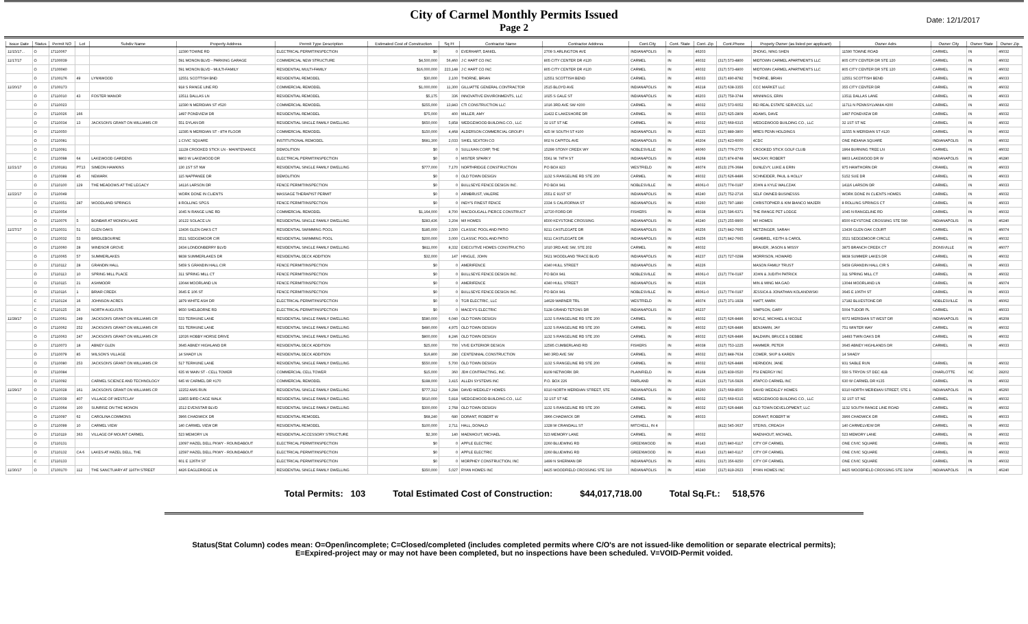City of Carmel Monthly Permits Issued
Page 2
Date: 12/1/2017
| Issue Date | Status | Permit NO | Lot | Subdiv Name | Property Address | Permit Type Description | Estimated Cost of Construction | Sq Ft | Contractor Name | Contractor Address | Cont.City | Cont. State | Cont. Zip | Cont.Phone | Propety Owner (as listed per applicant) | Owner Adrs | Owner City | Owner State | Owner Zip |
| --- | --- | --- | --- | --- | --- | --- | --- | --- | --- | --- | --- | --- | --- | --- | --- | --- | --- | --- | --- |
| 11/15/17... | O | 17110067 | | | 11590 TOWNE RD | ELECTRICAL PERMIT/INSPECTION | $0 | 0 | EVERHART, DANIEL | 2709 S ARLINGTON AVE | INDIANAPOLIS | IN | 46203 | | ZHONG, NING SHEN | 11590 TOWNE ROAD | CARMEL | IN | 46032 |
| 11/17/17 | O | 17100039 | | | 591 MONON BLVD - PARKING GARAGE | COMMERCIAL NEW STRUCTURE | $4,500,000 | 56,460 | J C HART CO INC | 805 CITY CENTER DR #120 | CARMEL | IN | 46032 | (317) 573-4800 | MIDTOWN CARMEL APARTMENTS LLC | 805 CITY CENTER DR STE 120 | CARMEL | IN | 46032 |
| | O | 17100040 | | | 591 MONON BLVD - MULTI-FAMILY | RESIDENTIAL MULTI-FAMILY | $16,000,000 | 223,148 | J C HART CO INC | 805 CITY CENTER DR #120 | CARMEL | IN | 46032 | (317) 573-4800 | MIDTOWN CARMEL APARTMENTS LLC | 805 CITY CENTER DR STE 120 | CARMEL | IN | 46032 |
| | O | 17100176 | 49 | LYNNWOOD | 12551 SCOTTISH BND | RESIDENTIAL REMODEL | $30,000 | 2,100 | THORNE, BRIAN | 12551 SCOTTISH BEND | CARMEL | IN | 46033 | (317) 490-8782 | THORNE, BRIAN | 12551 SCOTTISH BEND | CARMEL | IN | 46033 |
| 11/20/17 | O | 17100173 | | | 918 S RANGE LINE RD | COMMERCIAL REMODEL | $1,000,000 | 11,300 | GILLIATTE GENERAL CONTRACTOR | 2515 BLOYD AVE | INDIANAPOLIS | IN | 46218 | (317) 638-3355 | CCC MARKET LLC | 355 CITY CENTER DR | CARMEL | IN | 46032 |
| | O | 17110010 | 43 | FOSTER MANOR | 13511 DALLAS LN | RESIDENTIAL REMODEL | $5,175 | 336 | INNOVATIVE ENVIRONMENTS, LLC | 1025 S GALE ST | INDIANAPOLIS | IN | 46203 | (317) 759-3744 | WINNINGS, ERIN | 13511 DALLAS LANE | CARMEL | IN | 46033 |
| | O | 17110023 | | | 11590 N MERIDIAN ST #520 | COMMERCIAL REMODEL | $255,000 | 13,843 | CTI CONSTRUCTION LLC | 1016 3RD AVE SW #200 | CARMEL | IN | 46032 | (317) 573-6052 | REI REAL ESTATE SERVICES, LLC | 11711 N PENNSYLVANIA #200 | CARMEL | IN | 46032 |
| | O | 17110026 | 166 | | 1497 PONDVIEW DR | RESIDENTIAL REMODEL | $75,000 | 400 | MILLER, AMY | 11422 E LAKESHORE DR | CARMEL | IN | 46033 | (317) 625-2809 | ADAMS, DAVE | 1497 PONDVIEW DR | CARMEL | IN | 46032 |
| | O | 17110034 | 13 | JACKSON'S GRANT ON WILLIAMS CR | 551 DYLAN DR | RESIDENTIAL SINGLE FAMILY DWELLING | $650,000 | 5,858 | WEDGEWOOD BUILDING CO., LLC | 32 1ST ST NE | CARMEL | IN | 46032 | (317) 669-6315 | WEDGEWOOD BUILDING CO., LLC | 32 1ST ST NE | CARMEL | IN | 46032 |
| | O | 17110050 | | | 11595 N MERIDIAN ST - 8TH FLOOR | COMMERCIAL REMODEL | $150,000 | 4,468 | ALDERSON COMMERCIAL GROUP I | 425 W SOUTH ST #100 | INDIANAPOLIS | IN | 46225 | (317) 889-3800 | MRES PENN HOLDINGS | 11555 N MERIDIAN ST #120 | CARMEL | IN | 46032 |
| | O | 17110081 | | | 1 CIVIC SQUARE | INSTITUTIONAL REMODEL | $681,300 | 2,033 | SHIEL SEXTON CO | 902 N CAPITOL AVE | INDIANAPOLIS | IN | 46204 | (317) 423-6000 | 4CDC | ONE INDIANA SQUARE | INDIANAPOLIS | IN | 46032 |
| | O | 17110091 | | | 11128 CROOKED STICK LN - MAINTENANCE | DEMOLITION | $0 | 0 | SULLIVAN CORP, THE | 15299 STONY CREEK WY | NOBLESVILLE | IN | 46060 | (317) 776-2770 | CROOKED STICK GOLF CLUB | 1964 BURNING TREE LN | CARMEL | IN | 46032 |
| | C | 17110098 | 64 | LAKEWOOD GARDENS | 9803 W LAKEWOOD DR | ELECTRICAL PERMIT/INSPECTION | $0 | 0 | MISTER SPARKY | 5561 W. 74TH ST | INDIANAPOLIS | IN | 46268 | (317) 874-8748 | MACKAY, ROBERT | 9803 LAKEWOOD DR W | INDIANAPOLIS | IN | 46280 |
| 11/21/17 | O | 17100181 | PT13 | SIMEON HAWKINS | 130 1ST ST NW | RESIDENTIAL SINGLE FAMILY DWELLING | $777,000 | 7,170 | NORTHRIDGE CONSTRUCTION | PO BOX 823 | WESTFIELD | IN | 46074 | (513) 276-3684 | DUNLEVY, LUKE & ERIN | 975 HAWTHORN DR | CRAMEL | IN | 46033 |
| | O | 17110089 | 45 | NEWARK | 115 NAPPANEE DR | DEMOLITION | $0 | 0 | OLD TOWN DESIGN | 1132 S RANGELINE RD STE 200 | CARMEL | IN | 46032 | (317) 626-8486 | SCHNEIDER, PAUL & HOLLY | 5152 SUE DR | CARMEL | IN | 46033 |
| | O | 17110100 | 129 | THE MEADOWS AT THE LEGACY | 14116 LARSON DR | FENCE PERMIT/INSPECTION | $0 | 0 | BULLSEYE FENCE DESIGN INC. | PO BOX 941 | NOBLESVILLE | IN | 46061-0 | (317) 774-0197 | JOHN & KYLE WALCZAK | 14116 LARSON DR | CARMEL | IN | 46033 |
| 11/22/17 | O | 17110049 | | | WORK DONE IN CLIENTS | MASSAGE THERAPIST PERMIT | $0 | 0 | ARMBRUST, VALERIE | 2551 E 91ST ST | INDIANAPOLIS | IN | 46240 | (317) 752-2716 | SELF OWNED BUSINESSS | WORK DONE IN CLIENTS HOMES | CARMEL | IN | 46032 |
| | O | 17110051 | 287 | WOODLAND SPRINGS | 8 ROLLING SPGS | FENCE PERMIT/INSPECTION | $0 | 0 | INDY'S FINEST FENCE | 2334 S CALIFORNIA ST | INDIANAPOLIS | IN | 46260 | (317) 797-1890 | CHRISTOPHER & KIM BIANCO MAJERI | 8 ROLLING SPRINGS CT | CARMEL | IN | 46033 |
| | O | 17110054 | | | 1045 N RANGE LINE RD | COMMERCIAL REMODEL | $1,164,000 | 8,700 | MACDOUGALL PIERCE CONSTRUCT | 12720 FORD DR | FISHERS | IN | 46038 | (317) 596-6371 | THE RANGE PET LODGE | 1045 N RANGELINE RD | CARMEL | IN | 46032 |
| | O | 17110076 | 5 | BONBAR AT MONON LAKE | 10122 SOLACE LN | RESIDENTIAL SINGLE FAMILY DWELLING | $283,436 | 3,204 | M/I HOMES | 8500 KEYSTONE CROSSING | INDIANAPOLIS | IN | 46240 | (317) 255-9900 | M/I HOMES | 8500 KEYSTONE CROSSING STE 590 | INDIANAPOLIS | IN | 46240 |
| 11/27/17 | O | 17110031 | 51 | GLEN OAKS | 13436 GLEN OAKS CT | RESIDENTIAL SWIMMING POOL | $185,000 | 2,500 | CLASSIC POOL AND PATIO | 9211 CASTLEGATE DR | INDIANAPOLIS | IN | 46256 | (317) 842-7665 | METZINGER, SARAH | 13436 GLEN OAK COURT | CARMEL | IN | 46074 |
| | O | 17110032 | 53 | BRIDLEBOURNE | 3521 SEDGEMOOR CIR | RESIDENTIAL SWIMMING POOL | $200,000 | 3,000 | CLASSIC POOL AND PATIO | 9211 CASTLEGATE DR | INDIANAPOLIS | IN | 46256 | (317) 842-7665 | GAMBREL, KEITH & CAROL | 3521 SEDGEMOOR CIRCLE | CARMEL | IN | 46032 |
| | O | 17110060 | 28 | WINDSOR GROVE | 2434 LONDONBERRY BLVD | RESIDENTIAL SINGLE FAMILY DWELLING | $811,000 | 8,332 | EXECUTIVE HOMES CONSTRUCTIO | 1010 3RD AVE SW, STE 202 | CARMEL | IN | 46032 | | BRAUER, JASON & MISSY | 3875 BRANCH CREEK CT | ZIONSVILLE | IN | 46077 |
| | O | 17110065 | 57 | SUMMERLAKES | 9838 SUMMERLAKES DR | RESIDENTIAL DECK ADDITION | $32,000 | 147 | HINGLE, JOHN | 5621 WOODLAND TRACE BLVD | INDIANAPOLIS | IN | 46237 | (317) 727-0298 | MORRISON, HOWARD | 9838 SUMMER LAKES DR | CARMEL | IN | 46032 |
| | O | 17110112 | 28 | GRANDIN HALL | 5459 S GRANDIN HALL CIR | FENCE PERMIT/INSPECTION | $0 | 0 | AMERIFENCE | 4340 HULL STREET | INDIANAPOLIS | IN | 46226 | | MASON FAMILY TRUST | 5459 GRANDIN HALL CIR S | CARMEL | IN | 46033 |
| | O | 17110113 | 10 | SPRING MILL PLACE | 311 SPRING MILL CT | FENCE PERMIT/INSPECTION | $0 | 0 | BULLSEYE FENCE DESIGN INC. | PO BOX 941 | NOBLESVILLE | IN | 46061-0 | (317) 774-0197 | JOHN & JUDITH PATRICK | 311 SPRING MILL CT | CARMEL | IN | 46032 |
| | O | 17110115 | 21 | ASHMOOR | 13044 MOORLAND LN | FENCE PERMIT/INSPECTION | $0 | 0 | AMERIFENCE | 4340 HULL STREET | INDIANAPOLIS | IN | 46226 | | MIN & MING MA GAO | 13044 MOORLAND LN | CARMEL | IN | 46074 |
| | O | 17110116 | 1 | BRIAR CREEK | 3645 E 106 ST | FENCE PERMIT/INSPECTION | $0 | 0 | BULLSEYE FENCE DESIGN INC. | PO BOX 941 | NOBLESVILLE | IN | 46061-0 | (317) 774-0197 | JESSICA & JONATHAN KOLANOWSKI | 3645 E 106TH ST | CARMEL | IN | 46033 |
| | C | 17110124 | 16 | JOHNSON ACRES | 1879 WHITE ASH DR | ELECTRICAL PERMIT/INSPECTION | $0 | 0 | TGR ELECTRIC, LLC | 14629 WARNER TRL | WESTFIELD | IN | 46074 | (317) 371-1928 | HIATT, MARK | 17182 BLUESTONE DR | NOBLESVILLE | IN | 46062 |
| | C | 17110125 | 26 | NORTH AUGUSTA | 9650 SHELBORNE RD | ELECTRICAL PERMIT/INSPECTION | $0 | 0 | MACEY'S ELECTRIC | 5128 GRAND TETONS DR | INDIANAPOLIS | IN | 46237 | | SIMPSON, GARY | 5004 TUDOR PL | CARMEL | IN | 46033 |
| 11/28/17 | O | 17110061 | 249 | JACKSON'S GRANT ON WILLIAMS CR | 533 TERHUNE LANE | RESIDENTIAL SINGLE FAMILY DWELLING | $580,000 | 6,040 | OLD TOWN DESIGN | 1132 S RANGELINE RD STE 200 | CARMEL | IN | 46032 | (317) 626-8486 | BOYLE, MICHAEL & NICOLE | 6072 MERIDIAN ST WEST DR | INDIANAPOLIS | IN | 46208 |
| | O | 17110062 | 252 | JACKSON'S GRANT ON WILLIAMS CR | 521 TERHUNE LANE | RESIDENTIAL SINGLE FAMILY DWELLING | $490,000 | 4,975 | OLD TOWN DESIGN | 1132 S RANGELINE RD STE 200 | CARMEL | IN | 46032 | (317) 626-8486 | BENJAMIN, JAY | 751 WINTER WAY | CARMEL | IN | 46032 |
| | O | 17110063 | 247 | JACKSON'S GRANT ON WILLIAMS CR | 12026 HOBBY HORSE DRIVE | RESIDENTIAL SINGLE FAMILY DWELLING | $800,000 | 8,246 | OLD TOWN DESIGN | 1132 S RANGELINE RD STE 200 | CARMEL | IN | 46032 | (317) 626-8486 | BALDWIN, BRUCE & DEBBIE | 14493 TWIN OAKS DR | CARMEL | IN | 46032 |
| | O | 17110073 | 18 | ABNEY GLEN | 3645 ABNEY HIGHLAND DR | RESIDENTIAL DECK ADDITION | $25,000 | 700 | VIVE EXTERIOR DESIGN | 12595 CUMBERLAND RD | FISHERS | IN | 46038 | (317) 753-1225 | HAMMER, PETER | 3645 ABNEY HIGHLANDS DR | CARMEL | IN | 46033 |
| | O | 17110079 | 85 | WILSON'S VILLAGE | 14 SHADY LN | RESIDENTIAL DECK ADDITION | $16,800 | 280 | CENTENNIAL CONSTRUCTION | 940 3RD AVE SW | CARMEL | IN | 46032 | (317) 848-7634 | COMER, SKIP & KAREN | 14 SHADY | | | |
| | O | 17110080 | 253 | JACKSON'S GRANT ON WILLIAMS CR | 517 TERHUNE LANE | RESIDENTIAL SINGLE FAMILY DWELLING | $550,000 | 5,700 | OLD TOWN DESIGN | 1132 S RANGELINE RD STE 200 | CARMEL | IN | 46032 | (317) 626-8486 | HERNDON, JANE | 931 SABLE RUN | CARMEL | IN | 46032 |
| | O | 17110084 | | | 635 W MAIN ST - CELL TOWER | COMMERCIAL CELL TOWER | $15,000 | 360 | JDH CONTRACTING, INC. | 8109 NETWORK DR. | PLAINFIELD | IN | 46168 | (317) 839-0520 | PSI ENERGY INC | 550 S TRYON ST DEC 41B | CHARLOTTE | NC | 28202 |
| | O | 17110092 | | CARMEL SCIENCE AND TECHNOLOGY | 645 W CARMEL DR #170 | COMMERCIAL REMODEL | $198,000 | 3,415 | ALLEN SYSTEMS INC | P.O. BOX 226 | FAIRLAND | IN | 46126 | (317) 716-5926 | ATAPCO CARMEL INC | 630 W CARMEL DR #135 | CARMEL | IN | 46032 |
| 11/29/17 | O | 17110028 | 161 | JACKSON'S GRANT ON WILLIAMS CR | 12252 AMS RUN | RESIDENTIAL SINGLE FAMILY DWELLING | $777,312 | 6,284 | DAVID WEEKLEY HOMES | 9310 NORTH MERIDIAN STREET, STE | INDIANAPOLIS | IN | 46260 | (317) 669-8500 | DAVID WEEKLEY HOMES | 9310 NORTH MERIDIAN STREET, STE 1 | INDIANAPOLIS | IN | 46260 |
| | O | 17110039 | 407 | VILLAGE OF WESTCLAY | 12855 BIRD CAGE WALK | RESIDENTIAL SINGLE FAMILY DWELLING | $610,000 | 5,818 | WEDGEWOOD BUILDING CO., LLC | 32 1ST ST NE | CARMEL | IN | 46032 | (317) 669-6315 | WEDGEWOOD BUILDING CO., LLC | 32 1ST ST NE | CARMEL | IN | 46032 |
| | O | 17110064 | 100 | SUNRISE ON THE MONON | 1512 EVENSTAR BLVD | RESIDENTIAL SINGLE FAMILY DWELLING | $300,000 | 2,768 | OLD TOWN DESIGN | 1132 S RANGELINE RD STE 200 | CARMEL | IN | 46032 | (317) 626-8486 | OLD TOWN DEVELOPMENT, LLC | 1132 SOUTH RANGE LINE ROAD | CARMEL | IN | 46032 |
| | O | 17110097 | 62 | CAROLINA COMMONS | 3966 CHADWICK DR | RESIDENTIAL REMODEL | $68,240 | 680 | DORANT, ROBERT W | 3966 CHADWICK DR | CARMEL | IN | 46033 | | DORANT, ROBERT W | 3966 CHADWICK DR | CARMEL | IN | 46033 |
| | O | 17110099 | 10 | CARMEL VIEW | 140 CARMEL VIEW DR | RESIDENTIAL REMODEL | $100,000 | 2,711 | HALL, DONALD | 1328 W CRANDALL ST | MITCHELL, IN 4 | | | (812) 545-3637 | STEINS, CREAGH | 140 CARMELVIEW DR | CARMEL | IN | 46032 |
| | O | 17110119 | 363 | VILLAGE OF MOUNT CARMEL | 523 MEMORY LN | RESIDENTIAL ACCESSORY STRUCTURE | $2,300 | 140 | MAENHOUT, MICHAEL | 523 MEMORY LANE | CARMEL | IN | 46032 | | MAENHOUT, MICHAEL | 523 MEMORY LANE | CARMEL | IN | 46032 |
| | O | 17110131 | | | 13097 HAZEL DELL PKWY - ROUNDABOUT | ELECTRICAL PERMIT/INSPECTION | $0 | 0 | APPLE ELECTRIC | 2260 BLUEWING RD | GREENWOOD | IN | 46143 | (317) 840-6117 | CITY OF CARMEL | ONE CIVIC SQUARE | CARMEL | IN | 46032 |
| | O | 17110132 | CA 6 | LAKES AT HAZEL DELL, THE | 12597 HAZEL DELL PKWY - ROUNDABOUT | ELECTRICAL PERMIT/INSPECTION | $0 | 0 | APPLE ELECTRIC | 2260 BLUEWING RD | GREENWOOD | IN | 46143 | (317) 840-6117 | CITY OF CARMEL | ONE CIVIC SQUARE | CARMEL | IN | 46032 |
| | C | 17110133 | | | 601 E 126TH ST | ELECTRICAL PERMIT/INSPECTION | $0 | 0 | MORPHEY CONSTRUCTION, INC | 1499 N SHERMAN DR | INDIANAPOLIS | IN | 46201 | (317) 356-9250 | CITY OF CARMEL | ONE CIVIC SQUARE | CARMEL | IN | 46032 |
| 11/30/17 | O | 17100170 | 112 | THE SANCTUARY AT 116TH STREET | 4426 EAGLERIDGE LN | RESIDENTIAL SINGLE FAMILY DWELLING | $350,000 | 5,027 | RYAN HOMES INC | 8425 WOODFIELD CROSSING STE 310 | INDIANAPOLIS | IN | 46240 | (317) 819-2623 | RYAN HOMES INC | 8425 WOODFIELD CROSSING STE 310W | INDIANAPOLIS | IN | 46240 |
Total Permits: 103 Total Estimated Cost of Construction: $44,017,718.00 Total Sq.Ft.: 518,576
Status(Stat Column) codes mean: O=Open/incomplete; C=Closed/completed (includes completed permits where C/O's are not issued-like demolition or separate electrical permits);
E=Expired-project may or may not have been completed, but no inspections have been scheduled. V=VOID-Permit voided.